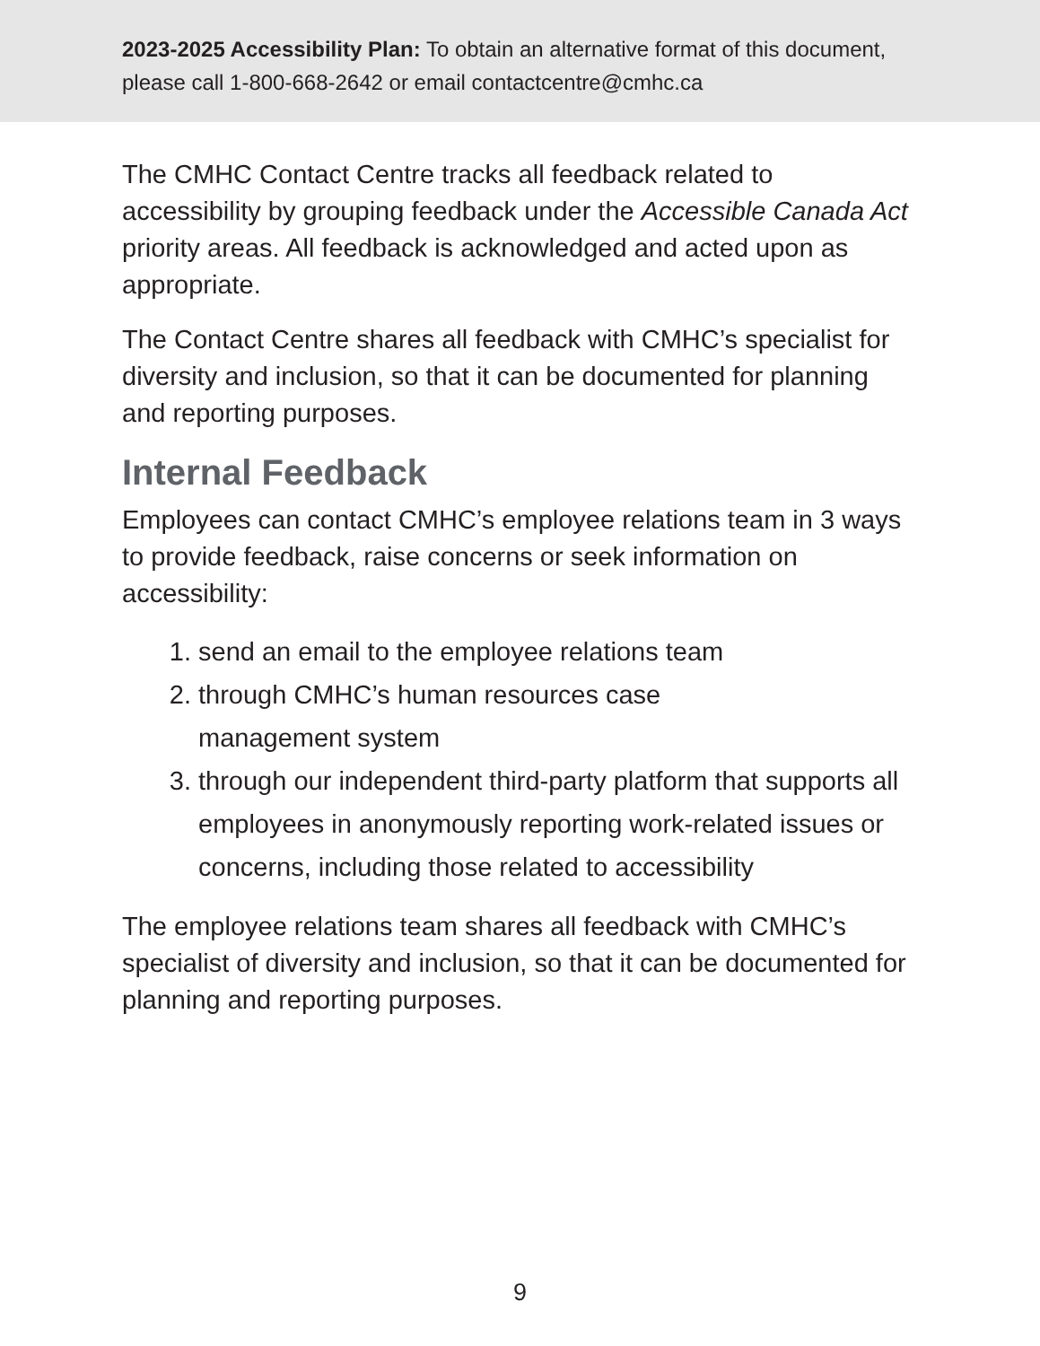2023-2025 Accessibility Plan: To obtain an alternative format of this document, please call 1-800-668-2642 or email contactcentre@cmhc.ca
The CMHC Contact Centre tracks all feedback related to accessibility by grouping feedback under the Accessible Canada Act priority areas. All feedback is acknowledged and acted upon as appropriate.
The Contact Centre shares all feedback with CMHC’s specialist for diversity and inclusion, so that it can be documented for planning and reporting purposes.
Internal Feedback
Employees can contact CMHC’s employee relations team in 3 ways to provide feedback, raise concerns or seek information on accessibility:
1. send an email to the employee relations team
2. through CMHC’s human resources case
management system
3. through our independent third-party platform that supports all employees in anonymously reporting work-related issues or concerns, including those related to accessibility
The employee relations team shares all feedback with CMHC’s specialist of diversity and inclusion, so that it can be documented for planning and reporting purposes.
9